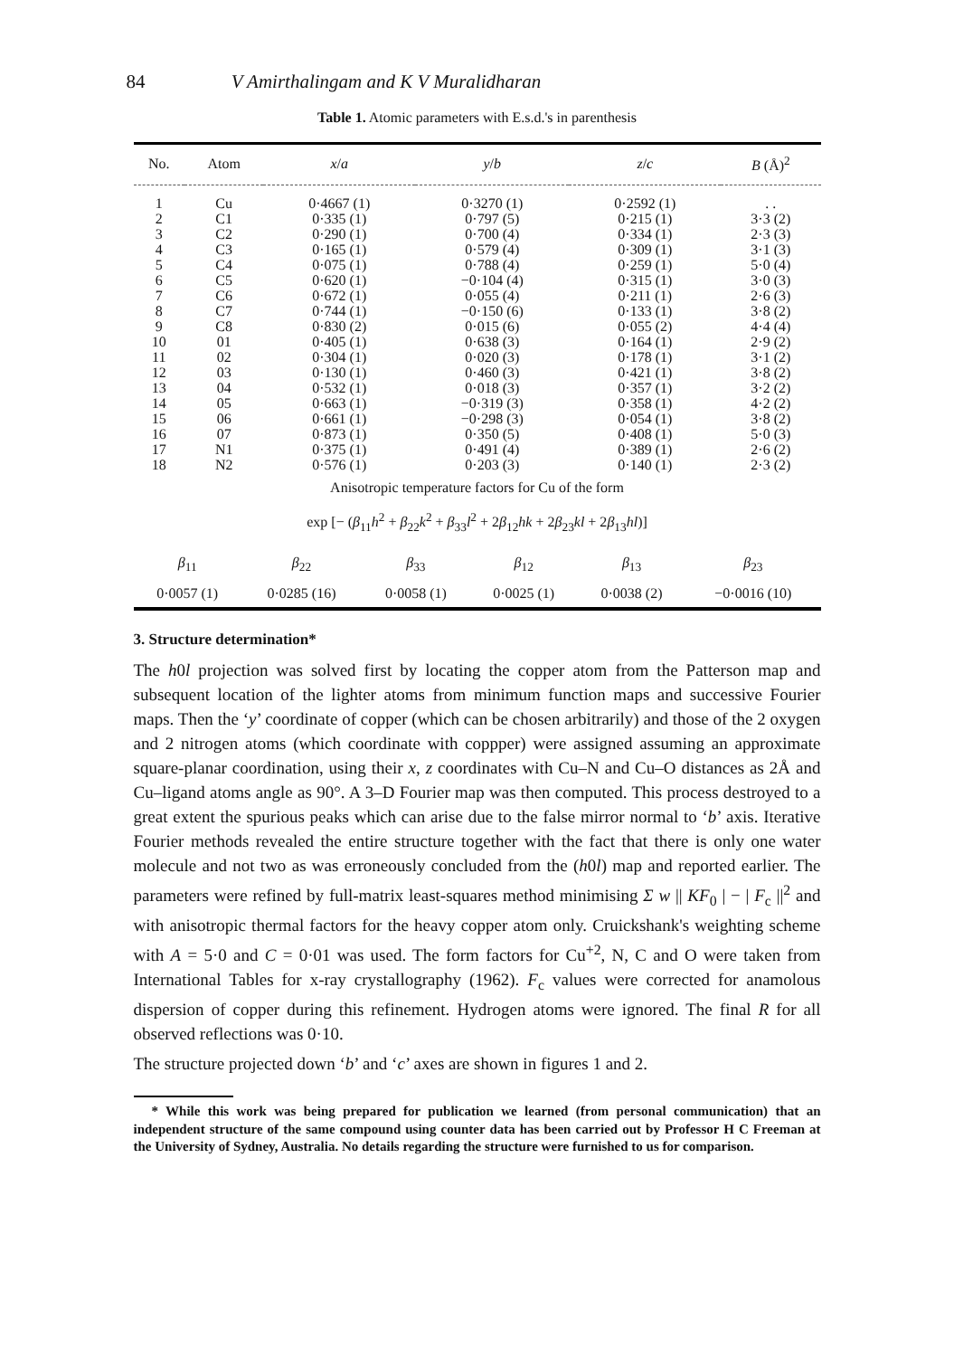84 V Amirthalingam and K V Muralidharan
Table 1. Atomic parameters with E.s.d.'s in parenthesis
| No. | Atom | x / a | y / b | z / c | B (Å)<sup>2</sup> |
| --- | --- | --- | --- | --- | --- |
| 1 | Cu | 0·4667 (1) | 0·3270 (1) | 0·2592 (1) | . . |
| 2 | C1 | 0·335 (1) | 0·797 (5) | 0·215 (1) | 3·3 (2) |
| 3 | C2 | 0·290 (1) | 0·700 (4) | 0·334 (1) | 2·3 (3) |
| 4 | C3 | 0·165 (1) | 0·579 (4) | 0·309 (1) | 3·1 (3) |
| 5 | C4 | 0·075 (1) | 0·788 (4) | 0·259 (1) | 5·0 (4) |
| 6 | C5 | 0·620 (1) | −0·104 (4) | 0·315 (1) | 3·0 (3) |
| 7 | C6 | 0·672 (1) | 0·055 (4) | 0·211 (1) | 2·6 (3) |
| 8 | C7 | 0·744 (1) | −0·150 (6) | 0·133 (1) | 3·8 (2) |
| 9 | C8 | 0·830 (2) | 0·015 (6) | 0·055 (2) | 4·4 (4) |
| 10 | 01 | 0·405 (1) | 0·638 (3) | 0·164 (1) | 2·9 (2) |
| 11 | 02 | 0·304 (1) | 0·020 (3) | 0·178 (1) | 3·1 (2) |
| 12 | 03 | 0·130 (1) | 0·460 (3) | 0·421 (1) | 3·8 (2) |
| 13 | 04 | 0·532 (1) | 0·018 (3) | 0·357 (1) | 3·2 (2) |
| 14 | 05 | 0·663 (1) | −0·319 (3) | 0·358 (1) | 4·2 (2) |
| 15 | 06 | 0·661 (1) | −0·298 (3) | 0·054 (1) | 3·8 (2) |
| 16 | 07 | 0·873 (1) | 0·350 (5) | 0·408 (1) | 5·0 (3) |
| 17 | N1 | 0·375 (1) | 0·491 (4) | 0·389 (1) | 2·6 (2) |
| 18 | N2 | 0·576 (1) | 0·203 (3) | 0·140 (1) | 2·3 (2) |
Anisotropic temperature factors for Cu of the form
exp [− (β<sub>11</sub>h<sup>2</sup> + β<sub>22</sub>k<sup>2</sup> + β<sub>33</sub>l<sup>2</sup> + 2β<sub>12</sub>hk + 2β<sub>23</sub>kl + 2β<sub>13</sub>hl)]
| β<sub>11</sub> | β<sub>22</sub> | β<sub>33</sub> | β<sub>12</sub> | β<sub>13</sub> | β<sub>23</sub> |
| 0·0057 (1) | 0·0285 (16) | 0·0058 (1) | 0·0025 (1) | 0·0038 (2) | −0·0016 (10) |
3. Structure determination*
The h0l projection was solved first by locating the copper atom from the Patterson map and subsequent location of the lighter atoms from minimum function maps and successive Fourier maps. Then the ‘y’ coordinate of copper (which can be chosen arbitrarily) and those of the 2 oxygen and 2 nitrogen atoms (which coordinate with coppper) were assigned assuming an approximate square-planar coordination, using their x, z coordinates with Cu–N and Cu–O distances as 2Å and Cu–ligand atoms angle as 90°. A 3–D Fourier map was then computed. This process destroyed to a great extent the spurious peaks which can arise due to the false mirror normal to ‘b’ axis. Iterative Fourier methods revealed the entire structure together with the fact that there is only one water molecule and not two as was erroneously concluded from the (h0l) map and reported earlier. The parameters were refined by full-matrix least-squares method minimising Σ w || KF<sub>0</sub> | − | F<sub>c</sub> ||<sup>2</sup> and with anisotropic thermal factors for the heavy copper atom only. Cruickshank's weighting scheme with A = 5·0 and C = 0·01 was used. The form factors for Cu<sup>+2</sup>, N, C and O were taken from International Tables for x-ray crystallography (1962). F<sub>c</sub> values were corrected for anamolous dispersion of copper during this refinement. Hydrogen atoms were ignored. The final R for all observed reflections was 0·10.
The structure projected down ‘b’ and ‘c’ axes are shown in figures 1 and 2.
* While this work was being prepared for publication we learned (from personal communication) that an independent structure of the same compound using counter data has been carried out by Professor H C Freeman at the University of Sydney, Australia. No details regarding the structure were furnished to us for comparison.